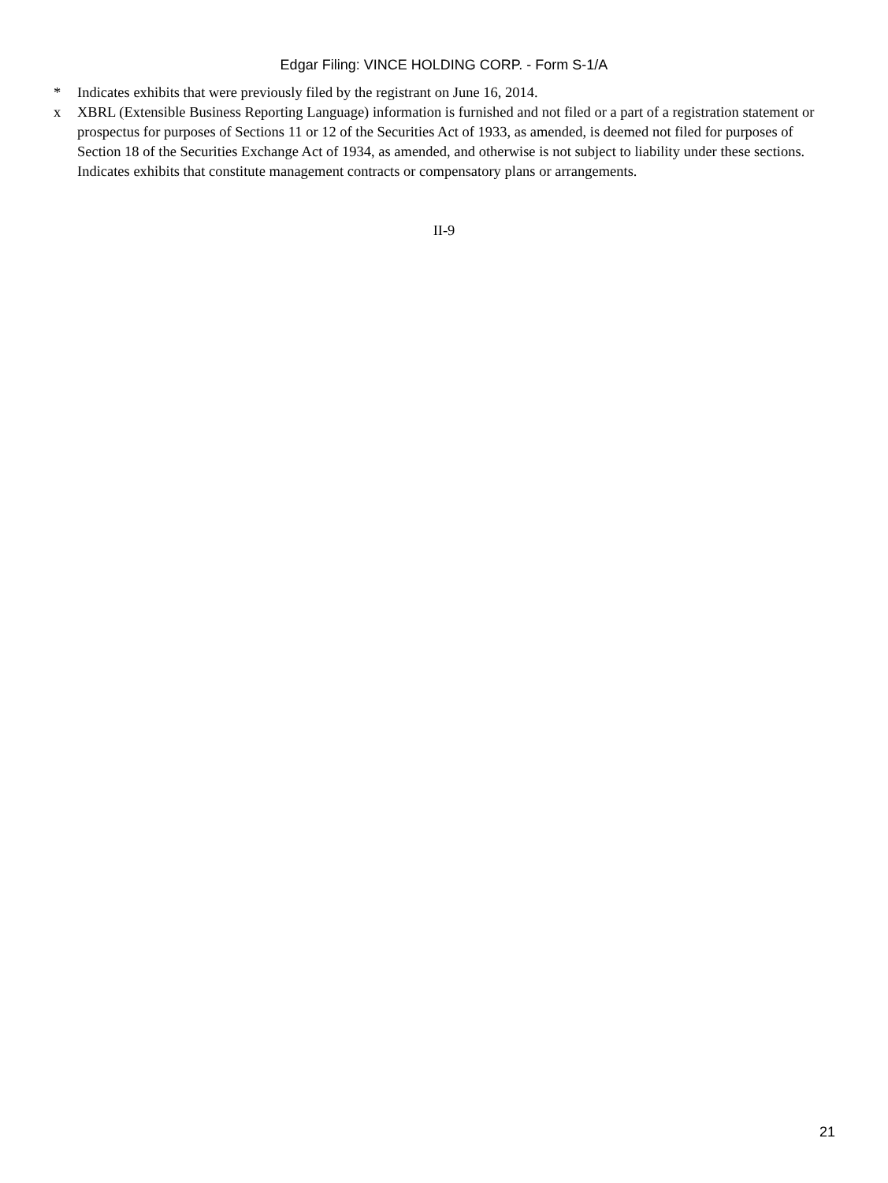Edgar Filing: VINCE HOLDING CORP. - Form S-1/A
* Indicates exhibits that were previously filed by the registrant on June 16, 2014.
x XBRL (Extensible Business Reporting Language) information is furnished and not filed or a part of a registration statement or prospectus for purposes of Sections 11 or 12 of the Securities Act of 1933, as amended, is deemed not filed for purposes of Section 18 of the Securities Exchange Act of 1934, as amended, and otherwise is not subject to liability under these sections.
Indicates exhibits that constitute management contracts or compensatory plans or arrangements.
II-9
21